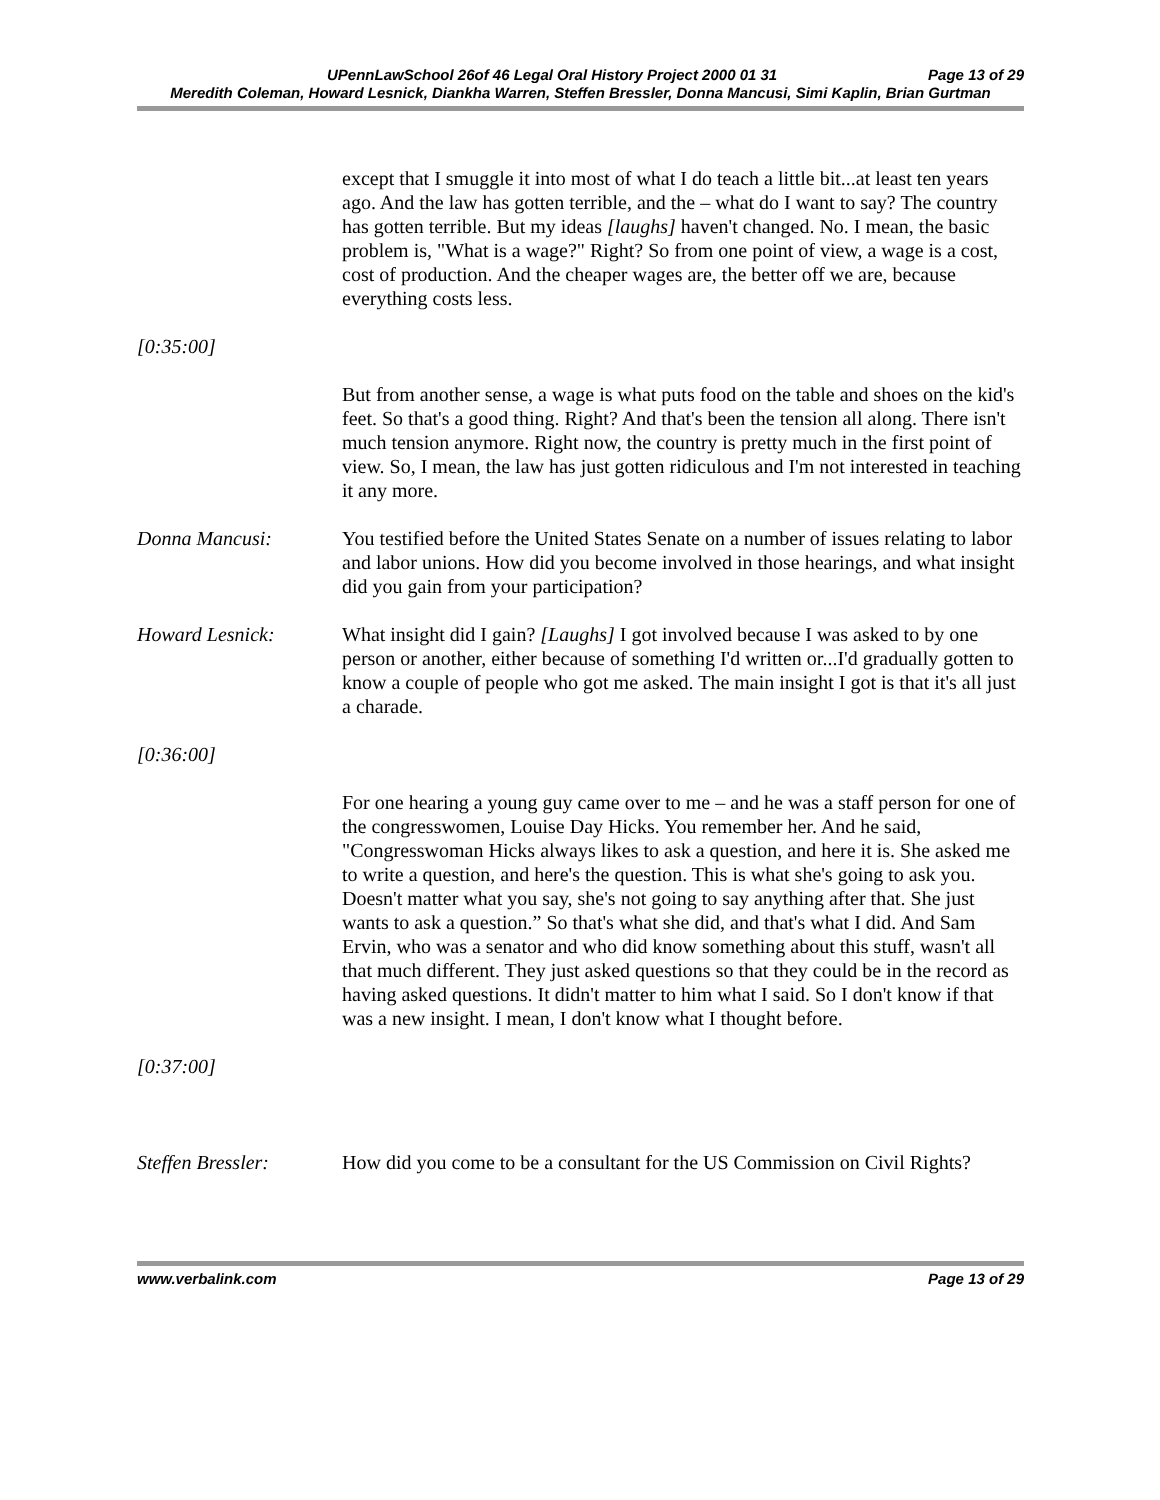UPennLawSchool 26of 46 Legal Oral History Project 2000 01 31 Page 13 of 29
Meredith Coleman, Howard Lesnick, Diankha Warren, Steffen Bressler, Donna Mancusi, Simi Kaplin, Brian Gurtman
except that I smuggle it into most of what I do teach a little bit...at least ten years ago. And the law has gotten terrible, and the – what do I want to say? The country has gotten terrible. But my ideas [laughs] haven't changed. No. I mean, the basic problem is, "What is a wage?" Right? So from one point of view, a wage is a cost, cost of production. And the cheaper wages are, the better off we are, because everything costs less.
[0:35:00]
But from another sense, a wage is what puts food on the table and shoes on the kid's feet. So that's a good thing. Right? And that's been the tension all along. There isn't much tension anymore. Right now, the country is pretty much in the first point of view. So, I mean, the law has just gotten ridiculous and I'm not interested in teaching it any more.
Donna Mancusi: You testified before the United States Senate on a number of issues relating to labor and labor unions. How did you become involved in those hearings, and what insight did you gain from your participation?
Howard Lesnick: What insight did I gain? [Laughs] I got involved because I was asked to by one person or another, either because of something I'd written or...I'd gradually gotten to know a couple of people who got me asked. The main insight I got is that it's all just a charade.
[0:36:00]
For one hearing a young guy came over to me – and he was a staff person for one of the congresswomen, Louise Day Hicks. You remember her. And he said, "Congresswoman Hicks always likes to ask a question, and here it is. She asked me to write a question, and here's the question. This is what she's going to ask you. Doesn't matter what you say, she's not going to say anything after that. She just wants to ask a question.” So that's what she did, and that's what I did. And Sam Ervin, who was a senator and who did know something about this stuff, wasn't all that much different. They just asked questions so that they could be in the record as having asked questions. It didn't matter to him what I said. So I don't know if that was a new insight. I mean, I don't know what I thought before.
[0:37:00]
Steffen Bressler: How did you come to be a consultant for the US Commission on Civil Rights?
www.verbalink.com Page 13 of 29